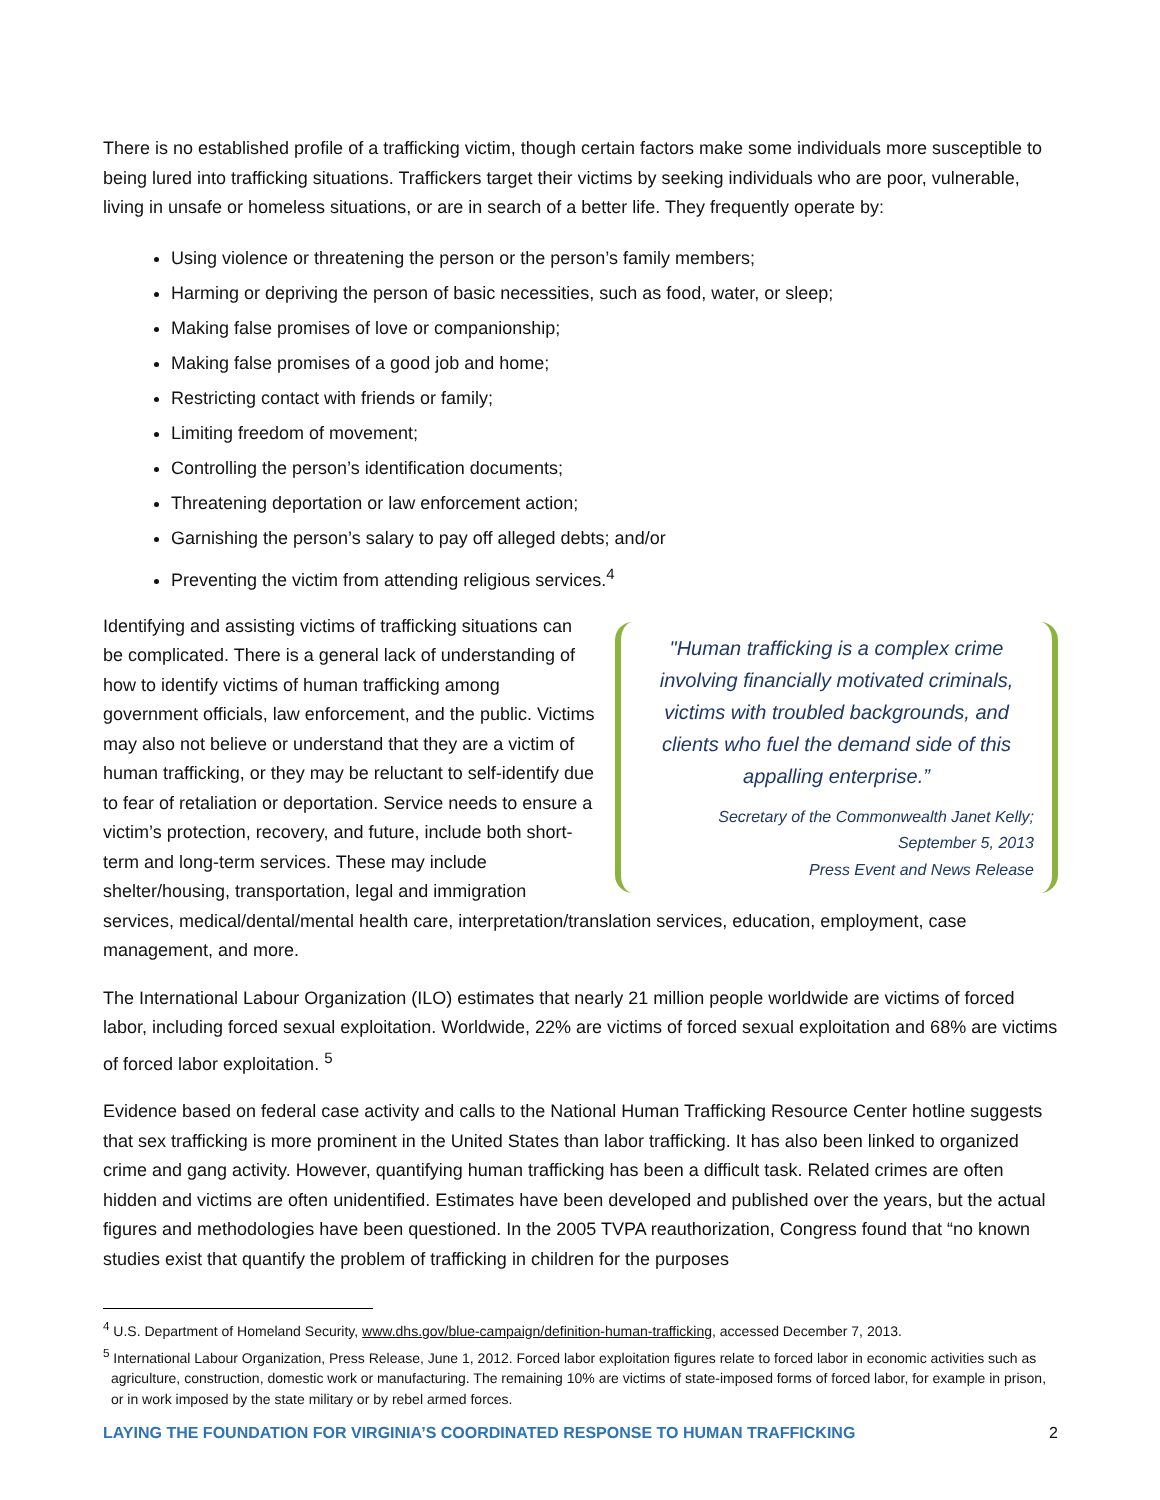There is no established profile of a trafficking victim, though certain factors make some individuals more susceptible to being lured into trafficking situations. Traffickers target their victims by seeking individuals who are poor, vulnerable, living in unsafe or homeless situations, or are in search of a better life. They frequently operate by:
Using violence or threatening the person or the person’s family members;
Harming or depriving the person of basic necessities, such as food, water, or sleep;
Making false promises of love or companionship;
Making false promises of a good job and home;
Restricting contact with friends or family;
Limiting freedom of movement;
Controlling the person’s identification documents;
Threatening deportation or law enforcement action;
Garnishing the person’s salary to pay off alleged debts; and/or
Preventing the victim from attending religious services.<sup>4</sup>
"Human trafficking is a complex crime involving financially motivated criminals, victims with troubled backgrounds, and clients who fuel the demand side of this appalling enterprise.”
Secretary of the Commonwealth Janet Kelly;
September 5, 2013
Press Event and News Release
Identifying and assisting victims of trafficking situations can be complicated. There is a general lack of understanding of how to identify victims of human trafficking among government officials, law enforcement, and the public. Victims may also not believe or understand that they are a victim of human trafficking, or they may be reluctant to self-identify due to fear of retaliation or deportation. Service needs to ensure a victim’s protection, recovery, and future, include both short-term and long-term services. These may include shelter/housing, transportation, legal and immigration services, medical/dental/mental health care, interpretation/translation services, education, employment, case management, and more.
The International Labour Organization (ILO) estimates that nearly 21 million people worldwide are victims of forced labor, including forced sexual exploitation. Worldwide, 22% are victims of forced sexual exploitation and 68% are victims of forced labor exploitation. <sup>5</sup>
Evidence based on federal case activity and calls to the National Human Trafficking Resource Center hotline suggests that sex trafficking is more prominent in the United States than labor trafficking. It has also been linked to organized crime and gang activity. However, quantifying human trafficking has been a difficult task. Related crimes are often hidden and victims are often unidentified. Estimates have been developed and published over the years, but the actual figures and methodologies have been questioned. In the 2005 TVPA reauthorization, Congress found that “no known studies exist that quantify the problem of trafficking in children for the purposes
<sup>4</sup> U.S. Department of Homeland Security, www.dhs.gov/blue-campaign/definition-human-trafficking, accessed December 7, 2013.
<sup>5</sup> International Labour Organization, Press Release, June 1, 2012. Forced labor exploitation figures relate to forced labor in economic activities such as agriculture, construction, domestic work or manufacturing. The remaining 10% are victims of state-imposed forms of forced labor, for example in prison, or in work imposed by the state military or by rebel armed forces.
LAYING THE FOUNDATION FOR VIRGINIA’S COORDINATED RESPONSE TO HUMAN TRAFFICKING 2